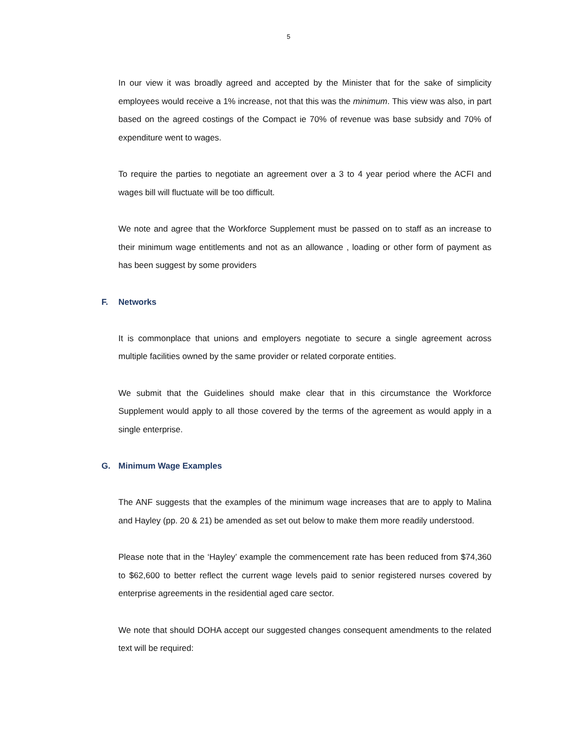5
In our view it was broadly agreed and accepted by the Minister that for the sake of simplicity employees would receive a 1% increase, not that this was the minimum. This view was also, in part based on the agreed costings of the Compact ie 70% of revenue was base subsidy and 70% of expenditure went to wages.
To require the parties to negotiate an agreement over a 3 to 4 year period where the ACFI and wages bill will fluctuate will be too difficult.
We note and agree that the Workforce Supplement must be passed on to staff as an increase to their minimum wage entitlements and not as an allowance , loading or other form of payment as has been suggest by some providers
F. Networks
It is commonplace that unions and employers negotiate to secure a single agreement across multiple facilities owned by the same provider or related corporate entities.
We submit that the Guidelines should make clear that in this circumstance the Workforce Supplement would apply to all those covered by the terms of the agreement as would apply in a single enterprise.
G. Minimum Wage Examples
The ANF suggests that the examples of the minimum wage increases that are to apply to Malina and Hayley (pp. 20 & 21) be amended as set out below to make them more readily understood.
Please note that in the ‘Hayley’ example the commencement rate has been reduced from $74,360 to $62,600 to better reflect the current wage levels paid to senior registered nurses covered by enterprise agreements in the residential aged care sector.
We note that should DOHA accept our suggested changes consequent amendments to the related text will be required: